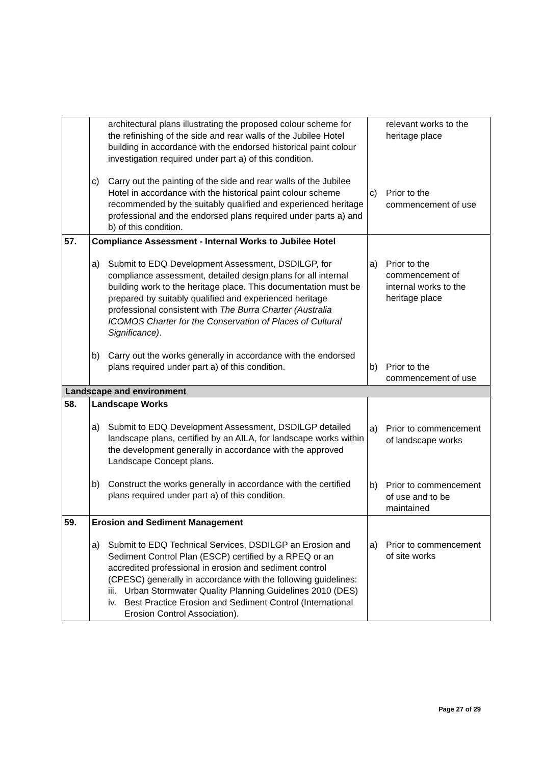| | architectural plans illustrating the proposed colour scheme for the refinishing of the side and rear walls of the Jubilee Hotel building in accordance with the endorsed historical paint colour investigation required under part a) of this condition. c) Carry out the painting of the side and rear walls of the Jubilee Hotel in accordance with the historical paint colour scheme recommended by the suitably qualified and experienced heritage professional and the endorsed plans required under parts a) and b) of this condition. | relevant works to the heritage place c) Prior to the commencement of use |
| 57. | Compliance Assessment - Internal Works to Jubilee Hotel a) Submit to EDQ Development Assessment, DSDILGP, for compliance assessment, detailed design plans for all internal building work to the heritage place. This documentation must be prepared by suitably qualified and experienced heritage professional consistent with The Burra Charter (Australia ICOMOS Charter for the Conservation of Places of Cultural Significance) . b) Carry out the works generally in accordance with the endorsed plans required under part a) of this condition. | a) Prior to the commencement of internal works to the heritage place b) Prior to the commencement of use |
| Landscape and environment | | |
| 58. | Landscape Works a) Submit to EDQ Development Assessment, DSDILGP detailed landscape plans, certified by an AILA, for landscape works within the development generally in accordance with the approved Landscape Concept plans. b) Construct the works generally in accordance with the certified plans required under part a) of this condition. | a) Prior to commencement of landscape works b) Prior to commencement of use and to be maintained |
| 59. | Erosion and Sediment Management a) Submit to EDQ Technical Services, DSDILGP an Erosion and Sediment Control Plan (ESCP) certified by a RPEQ or an accredited professional in erosion and sediment control (CPESC) generally in accordance with the following guidelines: iii. Urban Stormwater Quality Planning Guidelines 2010 (DES) iv. Best Practice Erosion and Sediment Control (International Erosion Control Association). | a) Prior to commencement of site works |
Page 27 of 29